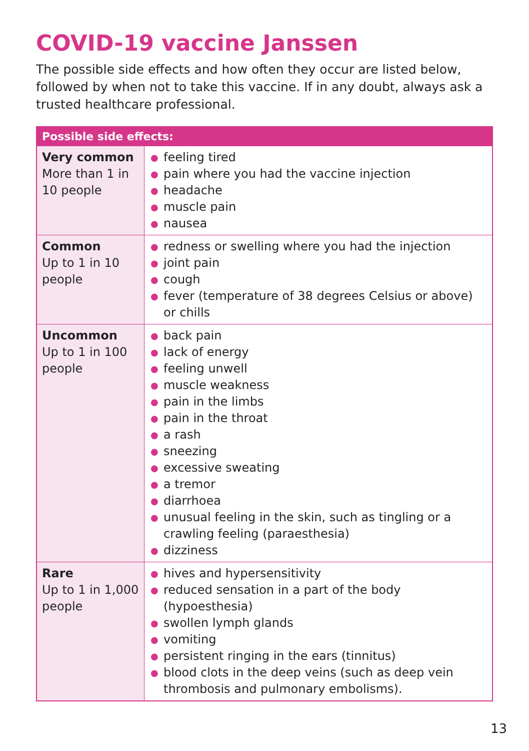COVID-19 vaccine Janssen
The possible side effects and how often they occur are listed below, followed by when not to take this vaccine. If in any doubt, always ask a trusted healthcare professional.
| Possible side effects: | |
| --- | --- |
| Very common More than 1 in 10 people | ● feeling tired ● pain where you had the vaccine injection ● headache ● muscle pain ● nausea |
| Common Up to 1 in 10 people | ● redness or swelling where you had the injection ● joint pain ● cough ● fever (temperature of 38 degrees Celsius or above) or chills |
| Uncommon Up to 1 in 100 people | ● back pain ● lack of energy ● feeling unwell ● muscle weakness ● pain in the limbs ● pain in the throat ● a rash ● sneezing ● excessive sweating ● a tremor ● diarrhoea ● unusual feeling in the skin, such as tingling or a crawling feeling (paraesthesia) ● dizziness |
| Rare Up to 1 in 1,000 people | ● hives and hypersensitivity ● reduced sensation in a part of the body (hypoesthesia) ● swollen lymph glands ● vomiting ● persistent ringing in the ears (tinnitus) ● blood clots in the deep veins (such as deep vein thrombosis and pulmonary embolisms). |
13